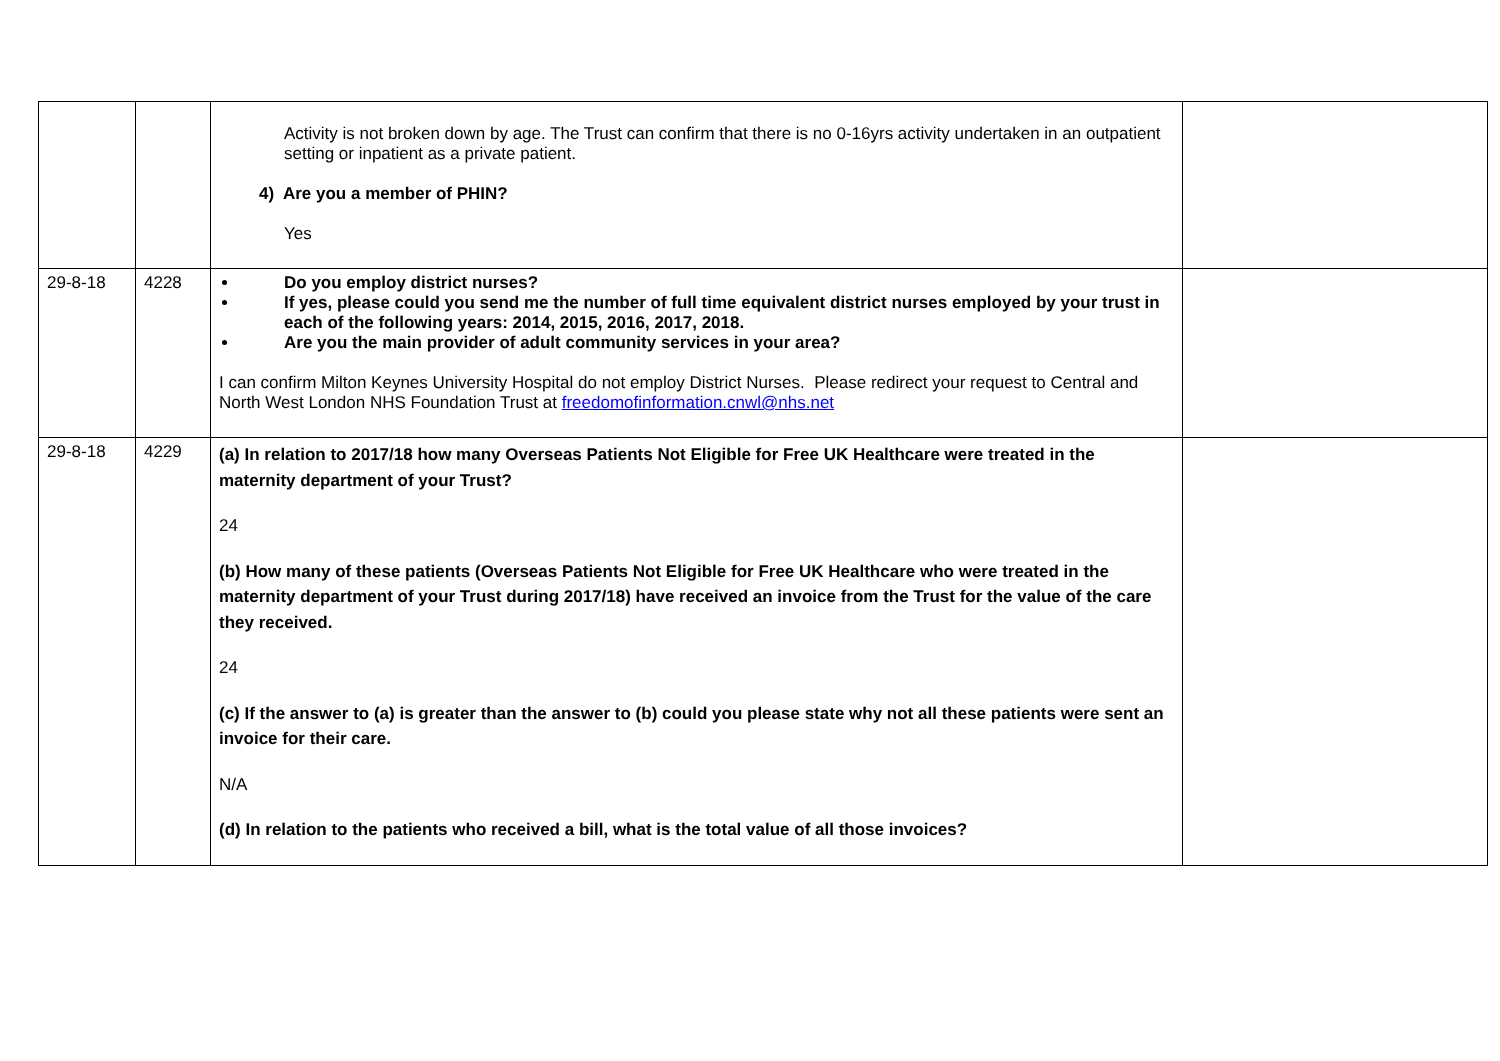| | | Activity is not broken down by age. The Trust can confirm that there is no 0-16yrs activity undertaken in an outpatient setting or inpatient as a private patient. 4) Are you a member of PHIN? Yes | |
| 29-8-18 | 4228 | Do you employ district nurses? If yes, please could you send me the number of full time equivalent district nurses employed by your trust in each of the following years: 2014, 2015, 2016, 2017, 2018. Are you the main provider of adult community services in your area? I can confirm Milton Keynes University Hospital do not employ District Nurses. Please redirect your request to Central and North West London NHS Foundation Trust at freedomofinformation.cnwl@nhs.net | |
| 29-8-18 | 4229 | (a) In relation to 2017/18 how many Overseas Patients Not Eligible for Free UK Healthcare were treated in the maternity department of your Trust? 24 (b) How many of these patients (Overseas Patients Not Eligible for Free UK Healthcare who were treated in the maternity department of your Trust during 2017/18) have received an invoice from the Trust for the value of the care they received. 24 (c) If the answer to (a) is greater than the answer to (b) could you please state why not all these patients were sent an invoice for their care. N/A (d) In relation to the patients who received a bill, what is the total value of all those invoices? | |